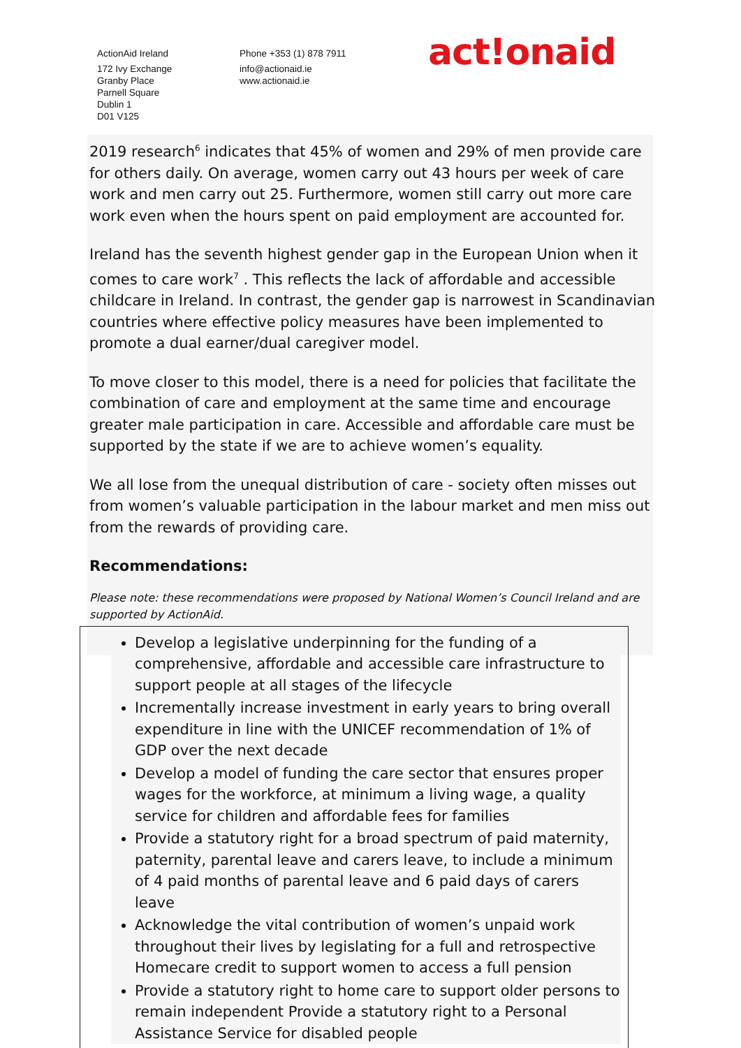ActionAid Ireland
172 Ivy Exchange
Granby Place
Parnell Square
Dublin 1
D01 V125
Phone +353 (1) 878 7911
info@actionaid.ie
www.actionaid.ie
act!onaid
2019 research<sup>6</sup> indicates that 45% of women and 29% of men provide care for others daily. On average, women carry out 43 hours per week of care work and men carry out 25. Furthermore, women still carry out more care work even when the hours spent on paid employment are accounted for.
Ireland has the seventh highest gender gap in the European Union when it comes to care work<sup>7</sup> . This reflects the lack of affordable and accessible childcare in Ireland. In contrast, the gender gap is narrowest in Scandinavian countries where effective policy measures have been implemented to promote a dual earner/dual caregiver model.
To move closer to this model, there is a need for policies that facilitate the combination of care and employment at the same time and encourage greater male participation in care. Accessible and affordable care must be supported by the state if we are to achieve women’s equality.
We all lose from the unequal distribution of care - society often misses out from women’s valuable participation in the labour market and men miss out from the rewards of providing care.
Recommendations:
Please note: these recommendations were proposed by National Women’s Council Ireland and are supported by ActionAid.
Develop a legislative underpinning for the funding of a comprehensive, affordable and accessible care infrastructure to support people at all stages of the lifecycle
Incrementally increase investment in early years to bring overall expenditure in line with the UNICEF recommendation of 1% of GDP over the next decade
Develop a model of funding the care sector that ensures proper wages for the workforce, at minimum a living wage, a quality service for children and affordable fees for families
Provide a statutory right for a broad spectrum of paid maternity, paternity, parental leave and carers leave, to include a minimum of 4 paid months of parental leave and 6 paid days of carers leave
Acknowledge the vital contribution of women’s unpaid work throughout their lives by legislating for a full and retrospective Homecare credit to support women to access a full pension
Provide a statutory right to home care to support older persons to remain independent Provide a statutory right to a Personal Assistance Service for disabled people